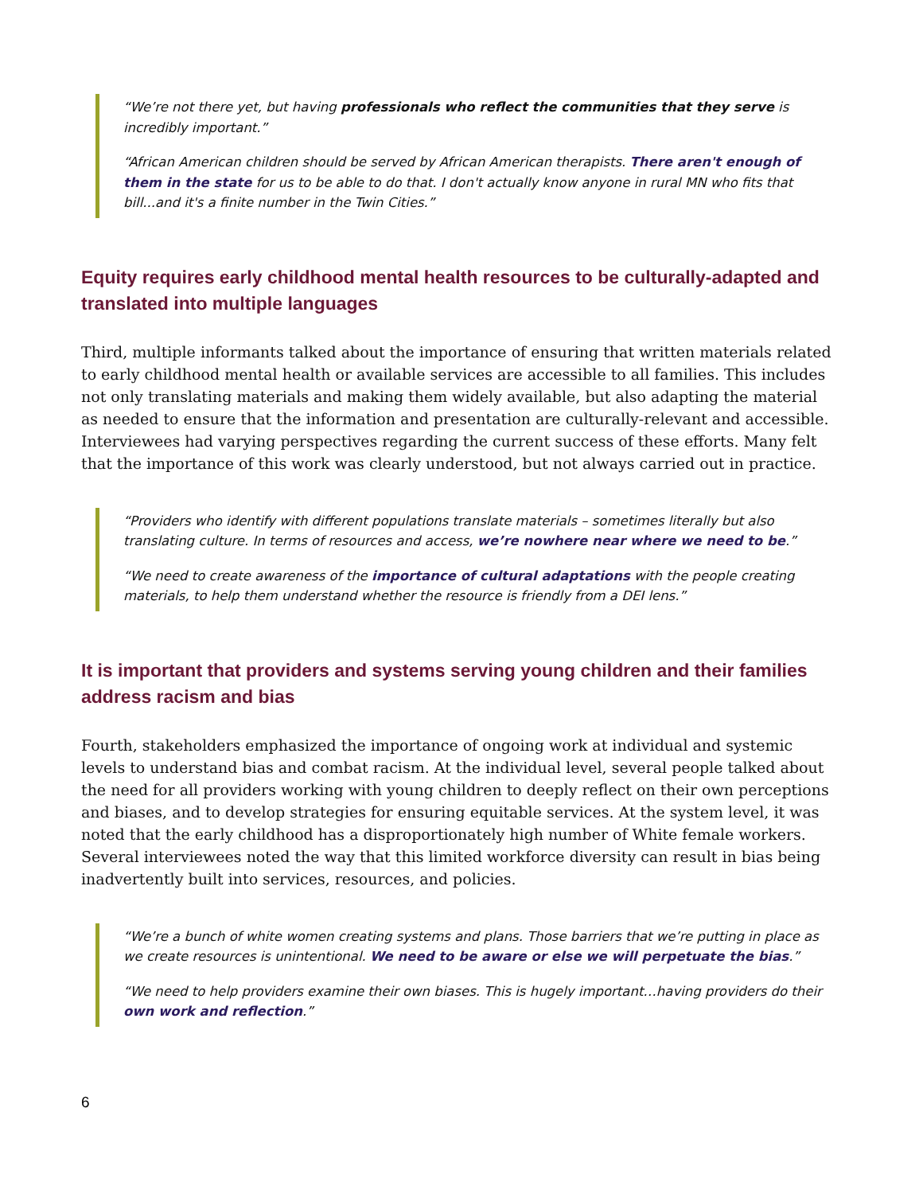“We’re not there yet, but having professionals who reflect the communities that they serve is incredibly important.”
“African American children should be served by African American therapists. There aren't enough of them in the state for us to be able to do that. I don't actually know anyone in rural MN who fits that bill...and it's a finite number in the Twin Cities.”
Equity requires early childhood mental health resources to be culturally-adapted and translated into multiple languages
Third, multiple informants talked about the importance of ensuring that written materials related to early childhood mental health or available services are accessible to all families. This includes not only translating materials and making them widely available, but also adapting the material as needed to ensure that the information and presentation are culturally-relevant and accessible. Interviewees had varying perspectives regarding the current success of these efforts. Many felt that the importance of this work was clearly understood, but not always carried out in practice.
“Providers who identify with different populations translate materials – sometimes literally but also translating culture. In terms of resources and access, we’re nowhere near where we need to be.”
“We need to create awareness of the importance of cultural adaptations with the people creating materials, to help them understand whether the resource is friendly from a DEI lens.”
It is important that providers and systems serving young children and their families address racism and bias
Fourth, stakeholders emphasized the importance of ongoing work at individual and systemic levels to understand bias and combat racism. At the individual level, several people talked about the need for all providers working with young children to deeply reflect on their own perceptions and biases, and to develop strategies for ensuring equitable services. At the system level, it was noted that the early childhood has a disproportionately high number of White female workers. Several interviewees noted the way that this limited workforce diversity can result in bias being inadvertently built into services, resources, and policies.
“We’re a bunch of white women creating systems and plans. Those barriers that we’re putting in place as we create resources is unintentional. We need to be aware or else we will perpetuate the bias.”
“We need to help providers examine their own biases. This is hugely important…having providers do their own work and reflection.”
6